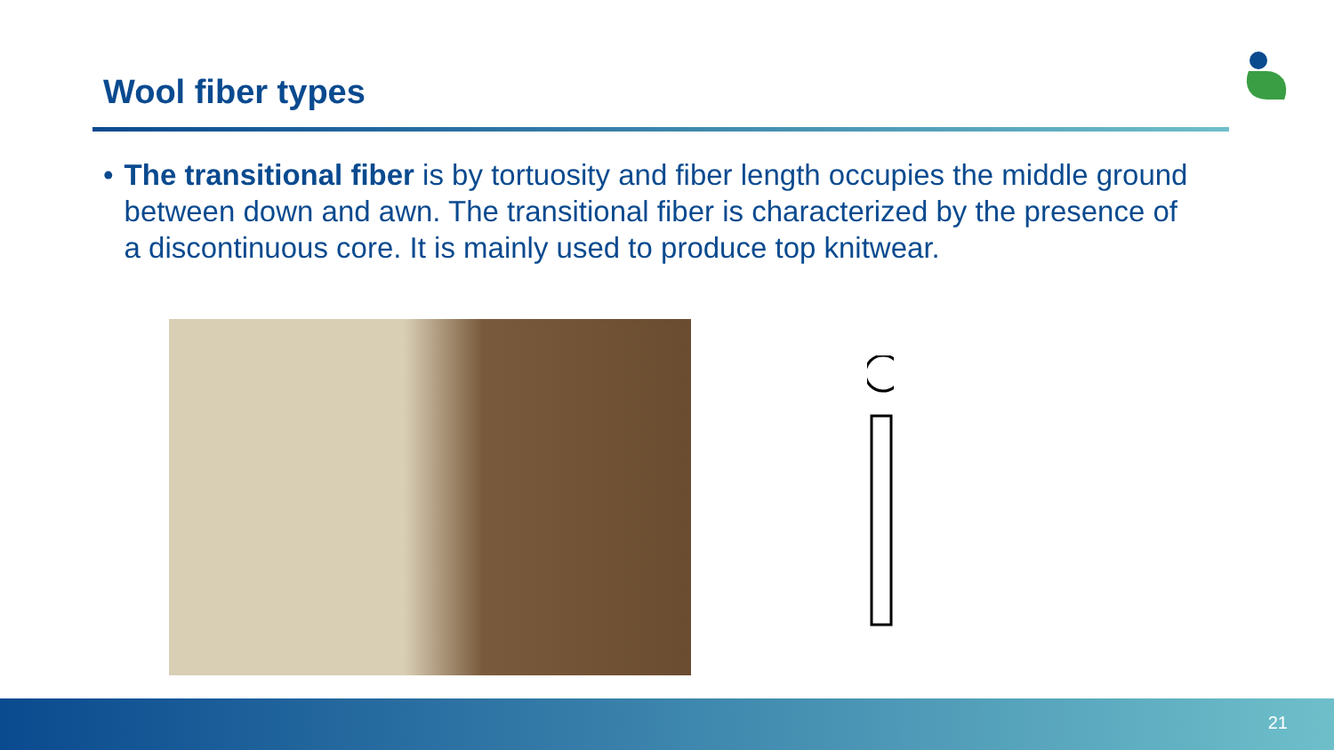Wool fiber types
• The transitional fiber is by tortuosity and fiber length occupies the middle ground between down and awn. The transitional fiber is characterized by the presence of a discontinuous core. It is mainly used to produce top knitwear.
21